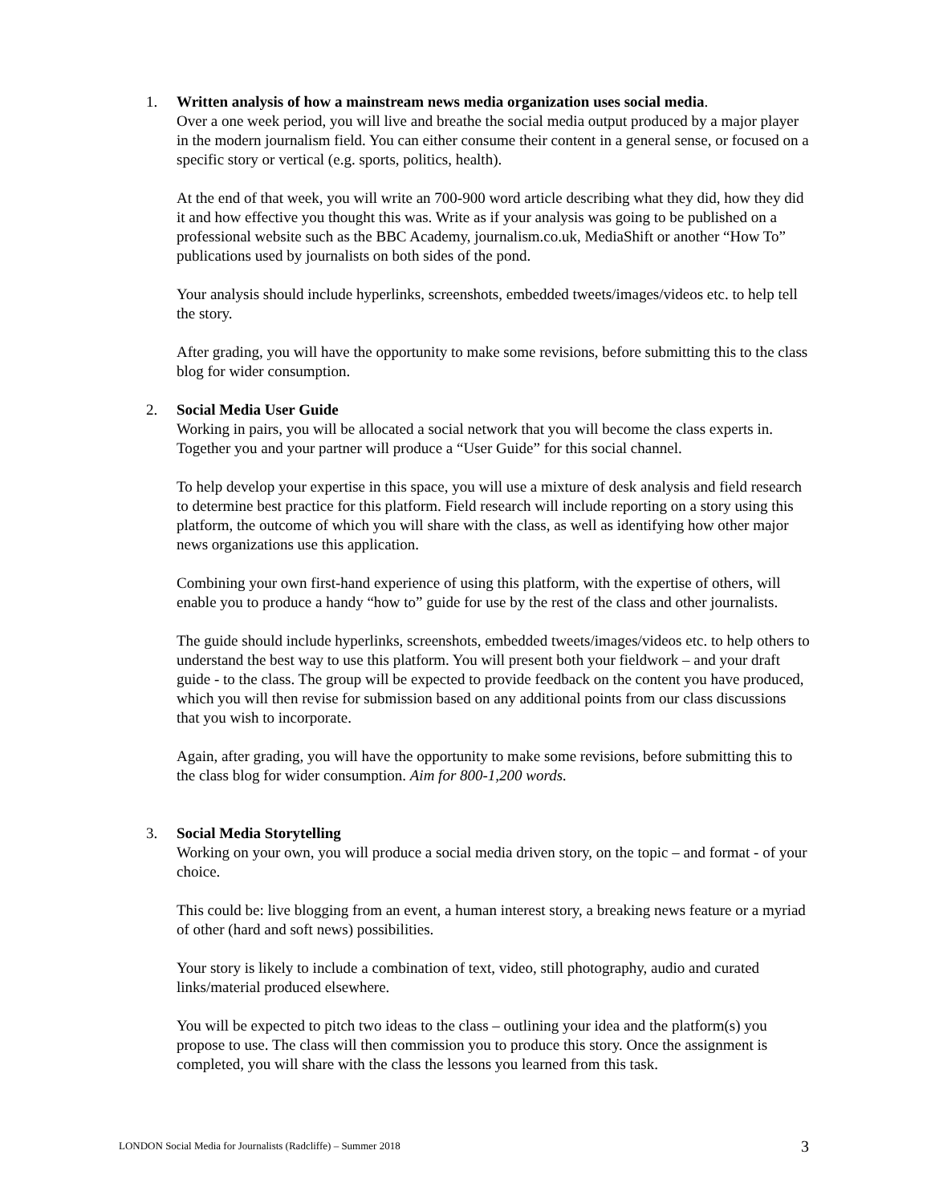1. Written analysis of how a mainstream news media organization uses social media.
Over a one week period, you will live and breathe the social media output produced by a major player in the modern journalism field. You can either consume their content in a general sense, or focused on a specific story or vertical (e.g. sports, politics, health).
At the end of that week, you will write an 700-900 word article describing what they did, how they did it and how effective you thought this was. Write as if your analysis was going to be published on a professional website such as the BBC Academy, journalism.co.uk, MediaShift or another “How To” publications used by journalists on both sides of the pond.
Your analysis should include hyperlinks, screenshots, embedded tweets/images/videos etc. to help tell the story.
After grading, you will have the opportunity to make some revisions, before submitting this to the class blog for wider consumption.
2. Social Media User Guide
Working in pairs, you will be allocated a social network that you will become the class experts in. Together you and your partner will produce a “User Guide” for this social channel.
To help develop your expertise in this space, you will use a mixture of desk analysis and field research to determine best practice for this platform. Field research will include reporting on a story using this platform, the outcome of which you will share with the class, as well as identifying how other major news organizations use this application.
Combining your own first-hand experience of using this platform, with the expertise of others, will enable you to produce a handy “how to” guide for use by the rest of the class and other journalists.
The guide should include hyperlinks, screenshots, embedded tweets/images/videos etc. to help others to understand the best way to use this platform. You will present both your fieldwork – and your draft guide - to the class. The group will be expected to provide feedback on the content you have produced, which you will then revise for submission based on any additional points from our class discussions that you wish to incorporate.
Again, after grading, you will have the opportunity to make some revisions, before submitting this to the class blog for wider consumption. Aim for 800-1,200 words.
3. Social Media Storytelling
Working on your own, you will produce a social media driven story, on the topic – and format - of your choice.
This could be: live blogging from an event, a human interest story, a breaking news feature or a myriad of other (hard and soft news) possibilities.
Your story is likely to include a combination of text, video, still photography, audio and curated links/material produced elsewhere.
You will be expected to pitch two ideas to the class – outlining your idea and the platform(s) you propose to use. The class will then commission you to produce this story. Once the assignment is completed, you will share with the class the lessons you learned from this task.
LONDON Social Media for Journalists (Radcliffe) – Summer 2018 3